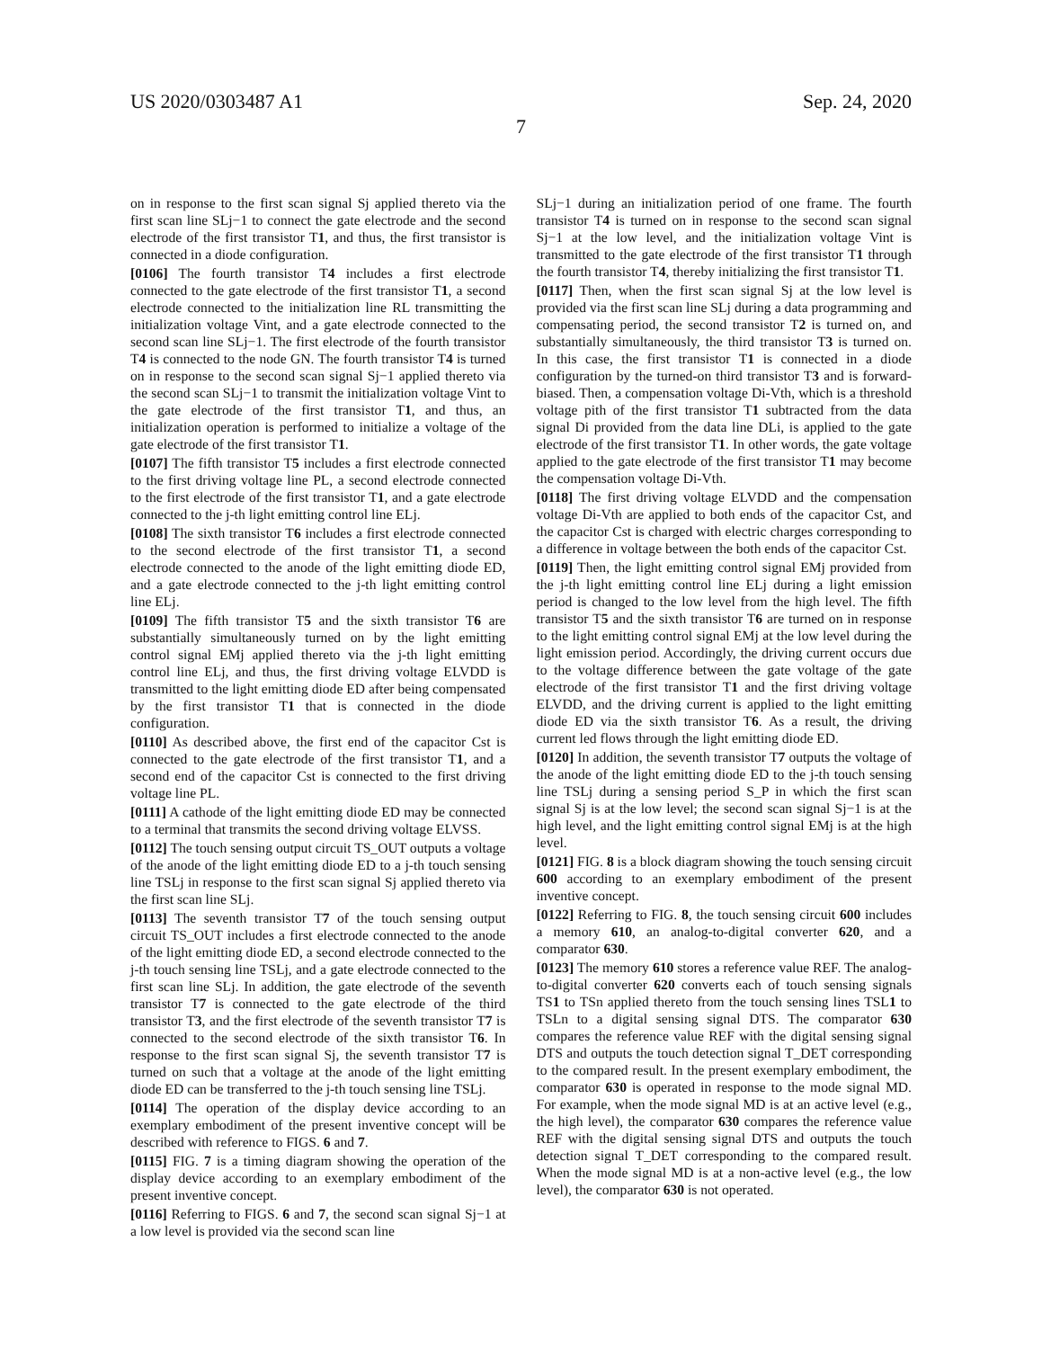US 2020/0303487 A1 Sep. 24, 2020
7
on in response to the first scan signal Sj applied thereto via the first scan line SLj−1 to connect the gate electrode and the second electrode of the first transistor T1, and thus, the first transistor is connected in a diode configuration.
[0106] The fourth transistor T4 includes a first electrode connected to the gate electrode of the first transistor T1, a second electrode connected to the initialization line RL transmitting the initialization voltage Vint, and a gate electrode connected to the second scan line SLj−1. The first electrode of the fourth transistor T4 is connected to the node GN. The fourth transistor T4 is turned on in response to the second scan signal Sj−1 applied thereto via the second scan SLj−1 to transmit the initialization voltage Vint to the gate electrode of the first transistor T1, and thus, an initialization operation is performed to initialize a voltage of the gate electrode of the first transistor T1.
[0107] The fifth transistor T5 includes a first electrode connected to the first driving voltage line PL, a second electrode connected to the first electrode of the first transistor T1, and a gate electrode connected to the j-th light emitting control line ELj.
[0108] The sixth transistor T6 includes a first electrode connected to the second electrode of the first transistor T1, a second electrode connected to the anode of the light emitting diode ED, and a gate electrode connected to the j-th light emitting control line ELj.
[0109] The fifth transistor T5 and the sixth transistor T6 are substantially simultaneously turned on by the light emitting control signal EMj applied thereto via the j-th light emitting control line ELj, and thus, the first driving voltage ELVDD is transmitted to the light emitting diode ED after being compensated by the first transistor T1 that is connected in the diode configuration.
[0110] As described above, the first end of the capacitor Cst is connected to the gate electrode of the first transistor T1, and a second end of the capacitor Cst is connected to the first driving voltage line PL.
[0111] A cathode of the light emitting diode ED may be connected to a terminal that transmits the second driving voltage ELVSS.
[0112] The touch sensing output circuit TS_OUT outputs a voltage of the anode of the light emitting diode ED to a j-th touch sensing line TSLj in response to the first scan signal Sj applied thereto via the first scan line SLj.
[0113] The seventh transistor T7 of the touch sensing output circuit TS_OUT includes a first electrode connected to the anode of the light emitting diode ED, a second electrode connected to the j-th touch sensing line TSLj, and a gate electrode connected to the first scan line SLj. In addition, the gate electrode of the seventh transistor T7 is connected to the gate electrode of the third transistor T3, and the first electrode of the seventh transistor T7 is connected to the second electrode of the sixth transistor T6. In response to the first scan signal Sj, the seventh transistor T7 is turned on such that a voltage at the anode of the light emitting diode ED can be transferred to the j-th touch sensing line TSLj.
[0114] The operation of the display device according to an exemplary embodiment of the present inventive concept will be described with reference to FIGS. 6 and 7.
[0115] FIG. 7 is a timing diagram showing the operation of the display device according to an exemplary embodiment of the present inventive concept.
[0116] Referring to FIGS. 6 and 7, the second scan signal Sj−1 at a low level is provided via the second scan line
SLj−1 during an initialization period of one frame. The fourth transistor T4 is turned on in response to the second scan signal Sj−1 at the low level, and the initialization voltage Vint is transmitted to the gate electrode of the first transistor T1 through the fourth transistor T4, thereby initializing the first transistor T1.
[0117] Then, when the first scan signal Sj at the low level is provided via the first scan line SLj during a data programming and compensating period, the second transistor T2 is turned on, and substantially simultaneously, the third transistor T3 is turned on. In this case, the first transistor T1 is connected in a diode configuration by the turned-on third transistor T3 and is forward-biased. Then, a compensation voltage Di-Vth, which is a threshold voltage pith of the first transistor T1 subtracted from the data signal Di provided from the data line DLi, is applied to the gate electrode of the first transistor T1. In other words, the gate voltage applied to the gate electrode of the first transistor T1 may become the compensation voltage Di-Vth.
[0118] The first driving voltage ELVDD and the compensation voltage Di-Vth are applied to both ends of the capacitor Cst, and the capacitor Cst is charged with electric charges corresponding to a difference in voltage between the both ends of the capacitor Cst.
[0119] Then, the light emitting control signal EMj provided from the j-th light emitting control line ELj during a light emission period is changed to the low level from the high level. The fifth transistor T5 and the sixth transistor T6 are turned on in response to the light emitting control signal EMj at the low level during the light emission period. Accordingly, the driving current occurs due to the voltage difference between the gate voltage of the gate electrode of the first transistor T1 and the first driving voltage ELVDD, and the driving current is applied to the light emitting diode ED via the sixth transistor T6. As a result, the driving current led flows through the light emitting diode ED.
[0120] In addition, the seventh transistor T7 outputs the voltage of the anode of the light emitting diode ED to the j-th touch sensing line TSLj during a sensing period S_P in which the first scan signal Sj is at the low level; the second scan signal Sj−1 is at the high level, and the light emitting control signal EMj is at the high level.
[0121] FIG. 8 is a block diagram showing the touch sensing circuit 600 according to an exemplary embodiment of the present inventive concept.
[0122] Referring to FIG. 8, the touch sensing circuit 600 includes a memory 610, an analog-to-digital converter 620, and a comparator 630.
[0123] The memory 610 stores a reference value REF. The analog-to-digital converter 620 converts each of touch sensing signals TS1 to TSn applied thereto from the touch sensing lines TSL1 to TSLn to a digital sensing signal DTS. The comparator 630 compares the reference value REF with the digital sensing signal DTS and outputs the touch detection signal T_DET corresponding to the compared result. In the present exemplary embodiment, the comparator 630 is operated in response to the mode signal MD. For example, when the mode signal MD is at an active level (e.g., the high level), the comparator 630 compares the reference value REF with the digital sensing signal DTS and outputs the touch detection signal T_DET corresponding to the compared result. When the mode signal MD is at a non-active level (e.g., the low level), the comparator 630 is not operated.